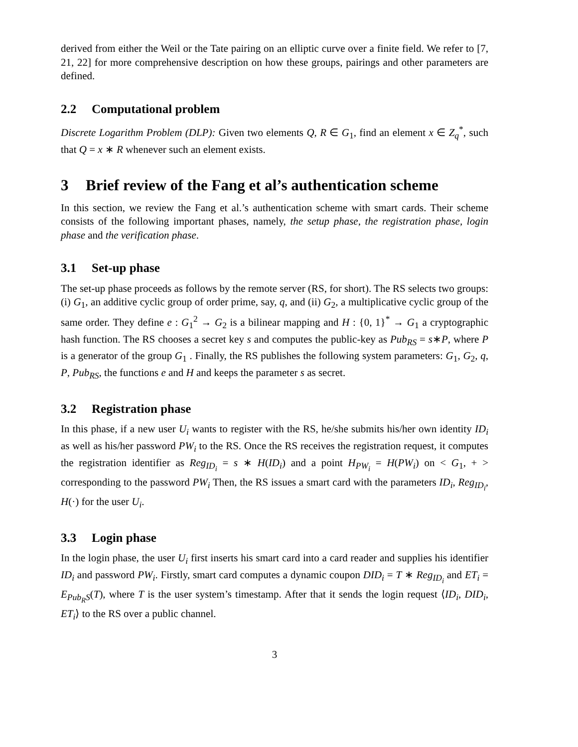derived from either the Weil or the Tate pairing on an elliptic curve over a finite field. We refer to [7, 21, 22] for more comprehensive description on how these groups, pairings and other parameters are defined.
2.2 Computational problem
Discrete Logarithm Problem (DLP): Given two elements Q, R ∈ G<sub>1</sub>, find an element x ∈ Z<sub>q</sub><sup>*</sup>, such that Q = x ∗ R whenever such an element exists.
3 Brief review of the Fang et al’s authentication scheme
In this section, we review the Fang et al.’s authentication scheme with smart cards. Their scheme consists of the following important phases, namely, the setup phase, the registration phase, login phase and the verification phase.
3.1 Set-up phase
The set-up phase proceeds as follows by the remote server (RS, for short). The RS selects two groups: (i) G<sub>1</sub>, an additive cyclic group of order prime, say, q, and (ii) G<sub>2</sub>, a multiplicative cyclic group of the same order. They define e : G<sub>1</sub><sup>2</sup> → G<sub>2</sub> is a bilinear mapping and H : {0, 1}<sup>*</sup> → G<sub>1</sub> a cryptographic hash function. The RS chooses a secret key s and computes the public-key as Pub<sub>RS</sub> = s∗P, where P is a generator of the group G<sub>1</sub> . Finally, the RS publishes the following system parameters: G<sub>1</sub>, G<sub>2</sub>, q, P, Pub<sub>RS</sub>, the functions e and H and keeps the parameter s as secret.
3.2 Registration phase
In this phase, if a new user U<sub>i</sub> wants to register with the RS, he/she submits his/her own identity ID<sub>i</sub> as well as his/her password PW<sub>i</sub> to the RS. Once the RS receives the registration request, it computes the registration identifier as Reg<sub>ID<sub>i</sub></sub> = s ∗ H(ID<sub>i</sub>) and a point H<sub>PW<sub>i</sub></sub> = H(PW<sub>i</sub>) on < G<sub>1</sub>, + > corresponding to the password PW<sub>i</sub> Then, the RS issues a smart card with the parameters ID<sub>i</sub>, Reg<sub>ID<sub>i</sub></sub>, H(·) for the user U<sub>i</sub>.
3.3 Login phase
In the login phase, the user U<sub>i</sub> first inserts his smart card into a card reader and supplies his identifier ID<sub>i</sub> and password PW<sub>i</sub>. Firstly, smart card computes a dynamic coupon DID<sub>i</sub> = T ∗ Reg<sub>ID<sub>i</sub></sub> and ET<sub>i</sub> = E<sub>Pub<sub>R</sub>S</sub>(T), where T is the user system’s timestamp. After that it sends the login request ⟨ID<sub>i</sub>, DID<sub>i</sub>, ET<sub>i</sub>⟩ to the RS over a public channel.
3